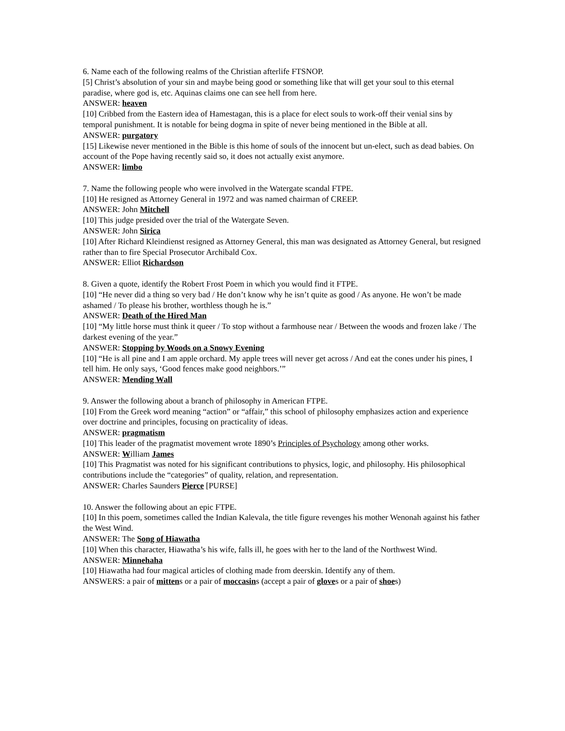6. Name each of the following realms of the Christian afterlife FTSNOP.
[5] Christ’s absolution of your sin and maybe being good or something like that will get your soul to this eternal paradise, where god is, etc. Aquinas claims one can see hell from here.
ANSWER: heaven
[10] Cribbed from the Eastern idea of Hamestagan, this is a place for elect souls to work-off their venial sins by temporal punishment. It is notable for being dogma in spite of never being mentioned in the Bible at all.
ANSWER: purgatory
[15] Likewise never mentioned in the Bible is this home of souls of the innocent but un-elect, such as dead babies. On account of the Pope having recently said so, it does not actually exist anymore.
ANSWER: limbo
7. Name the following people who were involved in the Watergate scandal FTPE.
[10] He resigned as Attorney General in 1972 and was named chairman of CREEP.
ANSWER: John Mitchell
[10] This judge presided over the trial of the Watergate Seven.
ANSWER: John Sirica
[10] After Richard Kleindienst resigned as Attorney General, this man was designated as Attorney General, but resigned rather than to fire Special Prosecutor Archibald Cox.
ANSWER: Elliot Richardson
8. Given a quote, identify the Robert Frost Poem in which you would find it FTPE.
[10] “He never did a thing so very bad / He don’t know why he isn’t quite as good / As anyone. He won’t be made ashamed / To please his brother, worthless though he is.”
ANSWER: Death of the Hired Man
[10] “My little horse must think it queer / To stop without a farmhouse near / Between the woods and frozen lake / The darkest evening of the year.”
ANSWER: Stopping by Woods on a Snowy Evening
[10] “He is all pine and I am apple orchard. My apple trees will never get across / And eat the cones under his pines, I tell him. He only says, ‘Good fences make good neighbors.’”
ANSWER: Mending Wall
9. Answer the following about a branch of philosophy in American FTPE.
[10] From the Greek word meaning “action” or “affair,” this school of philosophy emphasizes action and experience over doctrine and principles, focusing on practicality of ideas.
ANSWER: pragmatism
[10] This leader of the pragmatist movement wrote 1890’s Principles of Psychology among other works.
ANSWER: William James
[10] This Pragmatist was noted for his significant contributions to physics, logic, and philosophy. His philosophical contributions include the “categories” of quality, relation, and representation.
ANSWER: Charles Saunders Pierce [PURSE]
10. Answer the following about an epic FTPE.
[10] In this poem, sometimes called the Indian Kalevala, the title figure revenges his mother Wenonah against his father the West Wind.
ANSWER: The Song of Hiawatha
[10] When this character, Hiawatha’s his wife, falls ill, he goes with her to the land of the Northwest Wind.
ANSWER: Minnehaha
[10] Hiawatha had four magical articles of clothing made from deerskin. Identify any of them.
ANSWERS: a pair of mittens or a pair of moccasins (accept a pair of gloves or a pair of shoes)